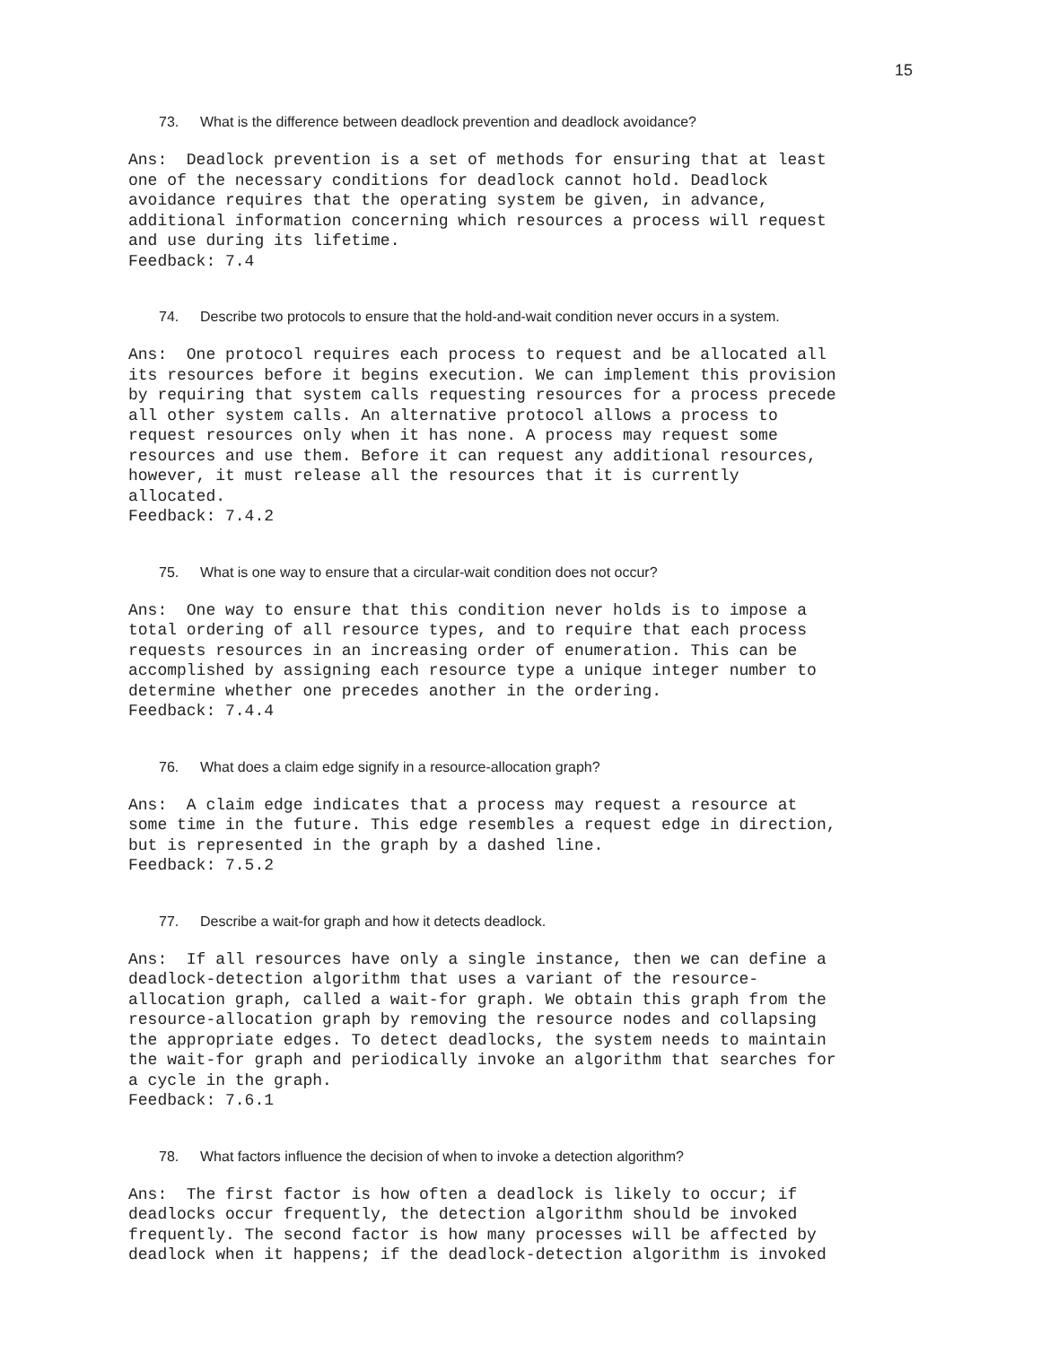15
73. What is the difference between deadlock prevention and deadlock avoidance?
Ans:  Deadlock prevention is a set of methods for ensuring that at least
one of the necessary conditions for deadlock cannot hold. Deadlock
avoidance requires that the operating system be given, in advance,
additional information concerning which resources a process will request
and use during its lifetime.
Feedback: 7.4
74. Describe two protocols to ensure that the hold-and-wait condition never occurs in a system.
Ans:  One protocol requires each process to request and be allocated all
its resources before it begins execution. We can implement this provision
by requiring that system calls requesting resources for a process precede
all other system calls. An alternative protocol allows a process to
request resources only when it has none. A process may request some
resources and use them. Before it can request any additional resources,
however, it must release all the resources that it is currently
allocated.
Feedback: 7.4.2
75. What is one way to ensure that a circular-wait condition does not occur?
Ans:  One way to ensure that this condition never holds is to impose a
total ordering of all resource types, and to require that each process
requests resources in an increasing order of enumeration. This can be
accomplished by assigning each resource type a unique integer number to
determine whether one precedes another in the ordering.
Feedback: 7.4.4
76. What does a claim edge signify in a resource-allocation graph?
Ans:  A claim edge indicates that a process may request a resource at
some time in the future. This edge resembles a request edge in direction,
but is represented in the graph by a dashed line.
Feedback: 7.5.2
77. Describe a wait-for graph and how it detects deadlock.
Ans:  If all resources have only a single instance, then we can define a
deadlock-detection algorithm that uses a variant of the resource-
allocation graph, called a wait-for graph. We obtain this graph from the
resource-allocation graph by removing the resource nodes and collapsing
the appropriate edges. To detect deadlocks, the system needs to maintain
the wait-for graph and periodically invoke an algorithm that searches for
a cycle in the graph.
Feedback: 7.6.1
78. What factors influence the decision of when to invoke a detection algorithm?
Ans:  The first factor is how often a deadlock is likely to occur; if
deadlocks occur frequently, the detection algorithm should be invoked
frequently. The second factor is how many processes will be affected by
deadlock when it happens; if the deadlock-detection algorithm is invoked